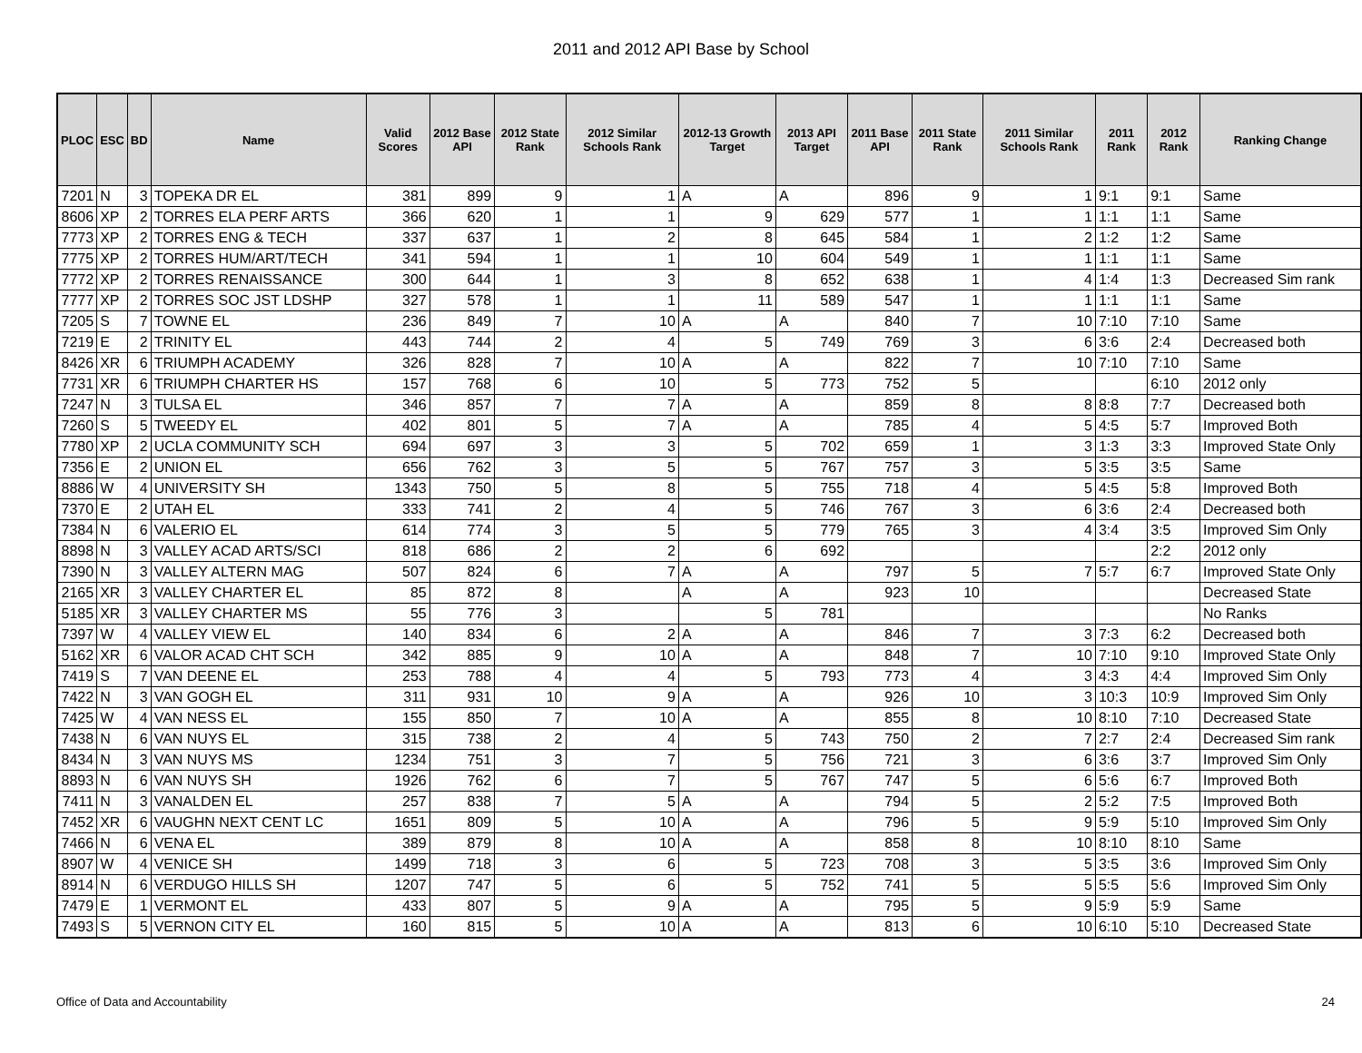2011 and 2012 API Base by School
| PLOC | ESC | BD | Name | Valid Scores | 2012 Base API | 2012 State Rank | 2012 Similar Schools Rank | 2012-13 Growth Target | 2013 API Target | 2011 Base API | 2011 State Rank | 2011 Similar Schools Rank | 2011 Rank | 2012 Rank | Ranking Change |
| --- | --- | --- | --- | --- | --- | --- | --- | --- | --- | --- | --- | --- | --- | --- | --- |
| 7201 | N | 3 | TOPEKA DR EL | 381 | 899 | 9 | 1 | A | A | 896 | 9 | 1 | 9:1 | 9:1 | Same |
| 8606 | XP | 2 | TORRES ELA PERF ARTS | 366 | 620 | 1 | 1 | 9 | 629 | 577 | 1 | 1 | 1:1 | 1:1 | Same |
| 7773 | XP | 2 | TORRES ENG & TECH | 337 | 637 | 1 | 2 | 8 | 645 | 584 | 1 | 2 | 1:2 | 1:2 | Same |
| 7775 | XP | 2 | TORRES HUM/ART/TECH | 341 | 594 | 1 | 1 | 10 | 604 | 549 | 1 | 1 | 1:1 | 1:1 | Same |
| 7772 | XP | 2 | TORRES RENAISSANCE | 300 | 644 | 1 | 3 | 8 | 652 | 638 | 1 | 4 | 1:4 | 1:3 | Decreased Sim rank |
| 7777 | XP | 2 | TORRES SOC JST LDSHP | 327 | 578 | 1 | 1 | 11 | 589 | 547 | 1 | 1 | 1:1 | 1:1 | Same |
| 7205 | S | 7 | TOWNE EL | 236 | 849 | 7 | 10 | A | A | 840 | 7 | 10 | 7:10 | 7:10 | Same |
| 7219 | E | 2 | TRINITY EL | 443 | 744 | 2 | 4 | 5 | 749 | 769 | 3 | 6 | 3:6 | 2:4 | Decreased both |
| 8426 | XR | 6 | TRIUMPH ACADEMY | 326 | 828 | 7 | 10 | A | A | 822 | 7 | 10 | 7:10 | 7:10 | Same |
| 7731 | XR | 6 | TRIUMPH CHARTER HS | 157 | 768 | 6 | 10 | 5 | 773 | 752 | 5 | | | 6:10 | 2012 only |
| 7247 | N | 3 | TULSA EL | 346 | 857 | 7 | 7 | A | A | 859 | 8 | 8 | 8:8 | 7:7 | Decreased both |
| 7260 | S | 5 | TWEEDY EL | 402 | 801 | 5 | 7 | A | A | 785 | 4 | 5 | 4:5 | 5:7 | Improved Both |
| 7780 | XP | 2 | UCLA COMMUNITY SCH | 694 | 697 | 3 | 3 | 5 | 702 | 659 | 1 | 3 | 1:3 | 3:3 | Improved State Only |
| 7356 | E | 2 | UNION EL | 656 | 762 | 3 | 5 | 5 | 767 | 757 | 3 | 5 | 3:5 | 3:5 | Same |
| 8886 | W | 4 | UNIVERSITY SH | 1343 | 750 | 5 | 8 | 5 | 755 | 718 | 4 | 5 | 4:5 | 5:8 | Improved Both |
| 7370 | E | 2 | UTAH EL | 333 | 741 | 2 | 4 | 5 | 746 | 767 | 3 | 6 | 3:6 | 2:4 | Decreased both |
| 7384 | N | 6 | VALERIO EL | 614 | 774 | 3 | 5 | 5 | 779 | 765 | 3 | 4 | 3:4 | 3:5 | Improved Sim Only |
| 8898 | N | 3 | VALLEY ACAD ARTS/SCI | 818 | 686 | 2 | 2 | 6 | 692 | | | | | 2:2 | 2012 only |
| 7390 | N | 3 | VALLEY ALTERN MAG | 507 | 824 | 6 | 7 | A | A | 797 | 5 | 7 | 5:7 | 6:7 | Improved State Only |
| 2165 | XR | 3 | VALLEY CHARTER EL | 85 | 872 | 8 | | A | A | 923 | 10 | | | | Decreased State |
| 5185 | XR | 3 | VALLEY CHARTER MS | 55 | 776 | 3 | | 5 | 781 | | | | | | No Ranks |
| 7397 | W | 4 | VALLEY VIEW EL | 140 | 834 | 6 | 2 | A | A | 846 | 7 | 3 | 7:3 | 6:2 | Decreased both |
| 5162 | XR | 6 | VALOR ACAD CHT SCH | 342 | 885 | 9 | 10 | A | A | 848 | 7 | 10 | 7:10 | 9:10 | Improved State Only |
| 7419 | S | 7 | VAN DEENE EL | 253 | 788 | 4 | 4 | 5 | 793 | 773 | 4 | 3 | 4:3 | 4:4 | Improved Sim Only |
| 7422 | N | 3 | VAN GOGH EL | 311 | 931 | 10 | 9 | A | A | 926 | 10 | 3 | 10:3 | 10:9 | Improved Sim Only |
| 7425 | W | 4 | VAN NESS EL | 155 | 850 | 7 | 10 | A | A | 855 | 8 | 10 | 8:10 | 7:10 | Decreased State |
| 7438 | N | 6 | VAN NUYS EL | 315 | 738 | 2 | 4 | 5 | 743 | 750 | 2 | 7 | 2:7 | 2:4 | Decreased Sim rank |
| 8434 | N | 3 | VAN NUYS MS | 1234 | 751 | 3 | 7 | 5 | 756 | 721 | 3 | 6 | 3:6 | 3:7 | Improved Sim Only |
| 8893 | N | 6 | VAN NUYS SH | 1926 | 762 | 6 | 7 | 5 | 767 | 747 | 5 | 6 | 5:6 | 6:7 | Improved Both |
| 7411 | N | 3 | VANALDEN EL | 257 | 838 | 7 | 5 | A | A | 794 | 5 | 2 | 5:2 | 7:5 | Improved Both |
| 7452 | XR | 6 | VAUGHN NEXT CENT LC | 1651 | 809 | 5 | 10 | A | A | 796 | 5 | 9 | 5:9 | 5:10 | Improved Sim Only |
| 7466 | N | 6 | VENA EL | 389 | 879 | 8 | 10 | A | A | 858 | 8 | 10 | 8:10 | 8:10 | Same |
| 8907 | W | 4 | VENICE SH | 1499 | 718 | 3 | 6 | 5 | 723 | 708 | 3 | 5 | 3:5 | 3:6 | Improved Sim Only |
| 8914 | N | 6 | VERDUGO HILLS SH | 1207 | 747 | 5 | 6 | 5 | 752 | 741 | 5 | 5 | 5:5 | 5:6 | Improved Sim Only |
| 7479 | E | 1 | VERMONT EL | 433 | 807 | 5 | 9 | A | A | 795 | 5 | 9 | 5:9 | 5:9 | Same |
| 7493 | S | 5 | VERNON CITY EL | 160 | 815 | 5 | 10 | A | A | 813 | 6 | 10 | 6:10 | 5:10 | Decreased State |
Office of Data and Accountability
24